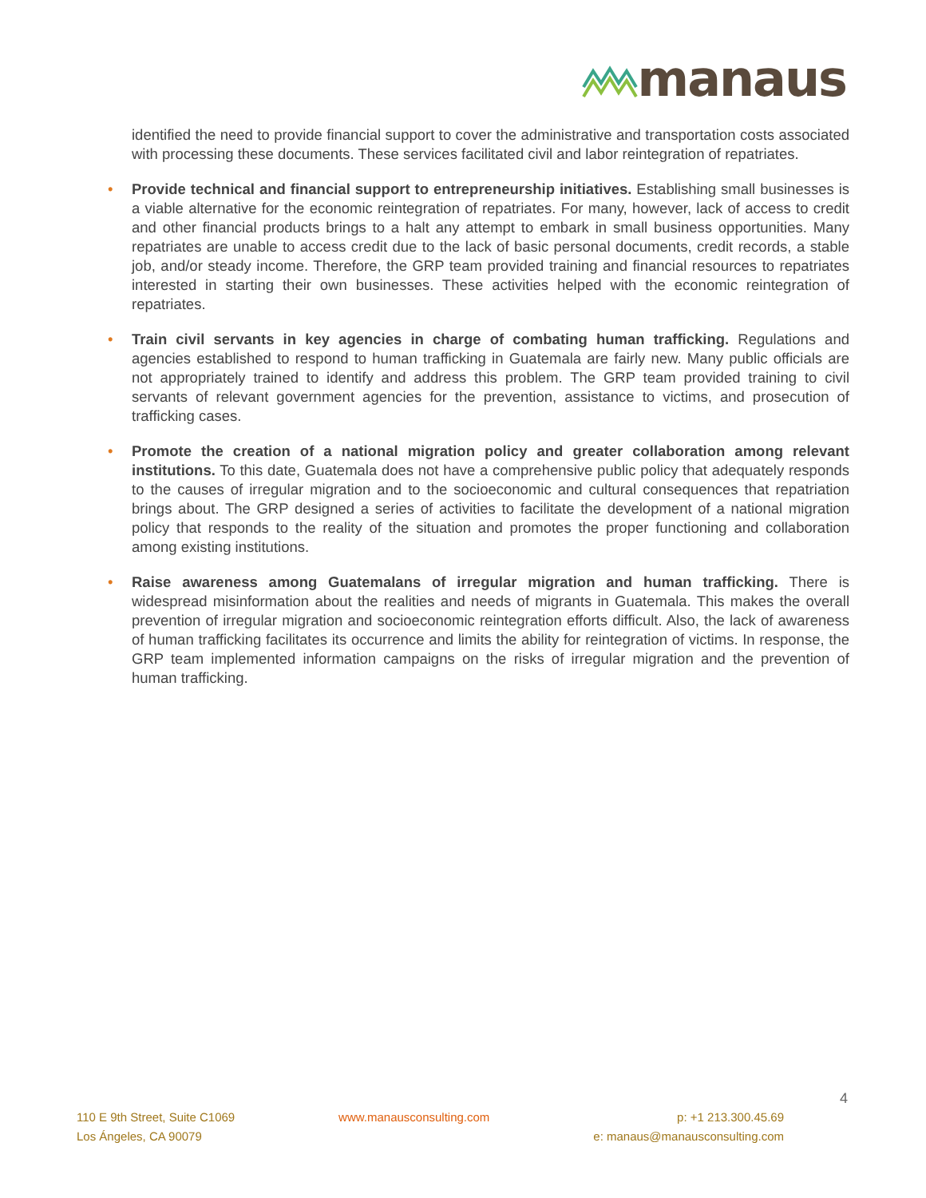manaus
identified the need to provide financial support to cover the administrative and transportation costs associated with processing these documents. These services facilitated civil and labor reintegration of repatriates.
• Provide technical and financial support to entrepreneurship initiatives. Establishing small businesses is a viable alternative for the economic reintegration of repatriates. For many, however, lack of access to credit and other financial products brings to a halt any attempt to embark in small business opportunities. Many repatriates are unable to access credit due to the lack of basic personal documents, credit records, a stable job, and/or steady income. Therefore, the GRP team provided training and financial resources to repatriates interested in starting their own businesses. These activities helped with the economic reintegration of repatriates.
• Train civil servants in key agencies in charge of combating human trafficking. Regulations and agencies established to respond to human trafficking in Guatemala are fairly new. Many public officials are not appropriately trained to identify and address this problem. The GRP team provided training to civil servants of relevant government agencies for the prevention, assistance to victims, and prosecution of trafficking cases.
• Promote the creation of a national migration policy and greater collaboration among relevant institutions. To this date, Guatemala does not have a comprehensive public policy that adequately responds to the causes of irregular migration and to the socioeconomic and cultural consequences that repatriation brings about. The GRP designed a series of activities to facilitate the development of a national migration policy that responds to the reality of the situation and promotes the proper functioning and collaboration among existing institutions.
• Raise awareness among Guatemalans of irregular migration and human trafficking. There is widespread misinformation about the realities and needs of migrants in Guatemala. This makes the overall prevention of irregular migration and socioeconomic reintegration efforts difficult. Also, the lack of awareness of human trafficking facilitates its occurrence and limits the ability for reintegration of victims. In response, the GRP team implemented information campaigns on the risks of irregular migration and the prevention of human trafficking.
4
110 E 9th Street, Suite C1069
Los Ángeles, CA 90079
www.manausconsulting.com p: +1 213.300.45.69
e: manaus@manausconsulting.com